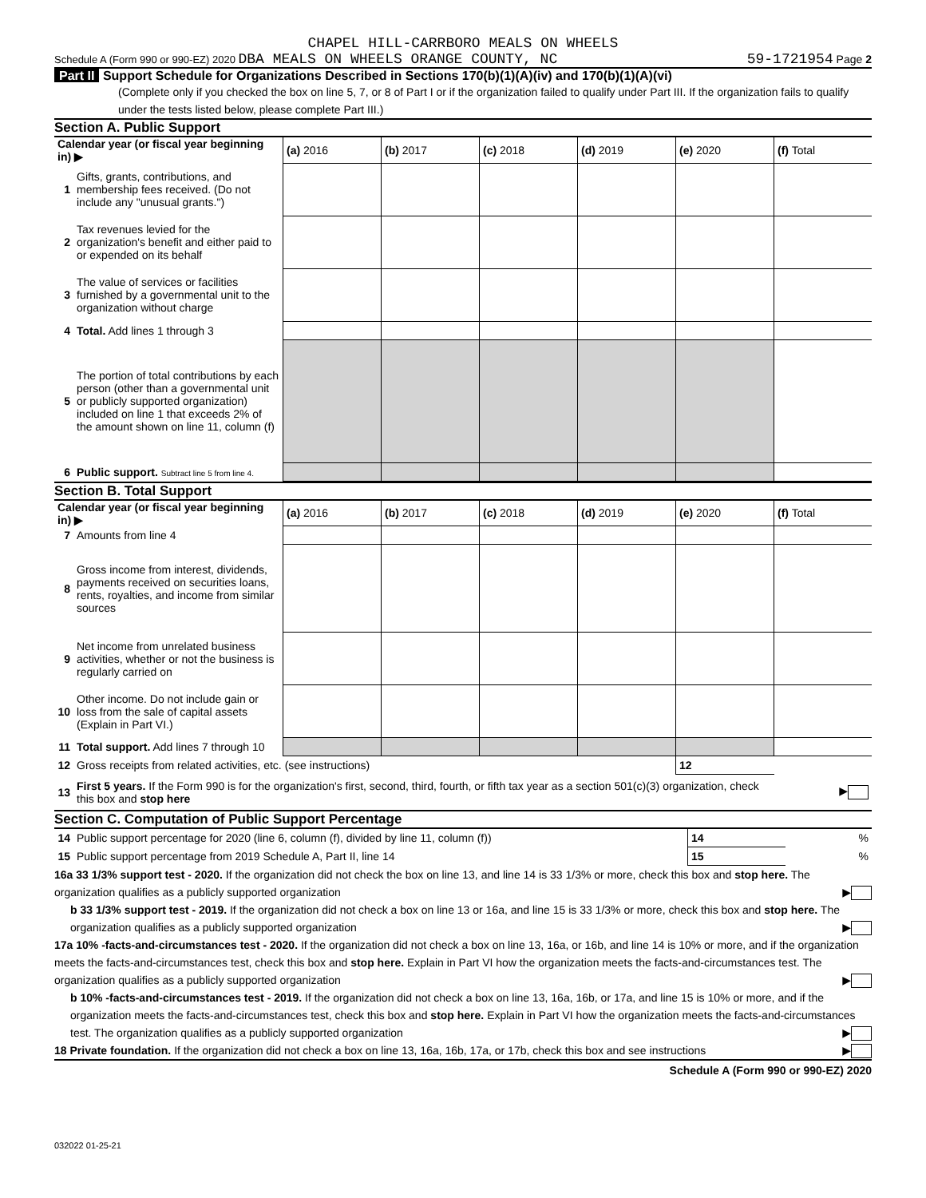CHAPEL HILL-CARRBORO MEALS ON WHEELS
Schedule A (Form 990 or 990-EZ) 2020 DBA MEALS ON WHEELS ORANGE COUNTY, NC 59-1721954 Page 2
Part II Support Schedule for Organizations Described in Sections 170(b)(1)(A)(iv) and 170(b)(1)(A)(vi)
(Complete only if you checked the box on line 5, 7, or 8 of Part I or if the organization failed to qualify under Part III. If the organization fails to qualify under the tests listed below, please complete Part III.)
Section A. Public Support
| Calendar year (or fiscal year beginning in) ▶ | | (a) 2016 | (b) 2017 | (c) 2018 | (d) 2019 | (e) 2020 | (f) Total |
| 1 | Gifts, grants, contributions, and membership fees received. (Do not include any "unusual grants.") | | | | | | |
| 2 | Tax revenues levied for the organization's benefit and either paid to or expended on its behalf | | | | | | |
| 3 | The value of services or facilities furnished by a governmental unit to the organization without charge | | | | | | |
| 4 | Total. Add lines 1 through 3 | | | | | | |
| 5 | The portion of total contributions by each person (other than a governmental unit or publicly supported organization) included on line 1 that exceeds 2% of the amount shown on line 11, column (f) | | | | | | |
| 6 | Public support. Subtract line 5 from line 4. | | | | | | |
Section B. Total Support
| Calendar year (or fiscal year beginning in) ▶ | | (a) 2016 | (b) 2017 | (c) 2018 | (d) 2019 | (e) 2020 | (f) Total |
| 7 | Amounts from line 4 | | | | | | |
| 8 | Gross income from interest, dividends, payments received on securities loans, rents, royalties, and income from similar sources | | | | | | |
| 9 | Net income from unrelated business activities, whether or not the business is regularly carried on | | | | | | |
| 10 | Other income. Do not include gain or loss from the sale of capital assets (Explain in Part VI.) | | | | | | |
| 11 | Total support. Add lines 7 through 10 | | | | | | |
| 12 | Gross receipts from related activities, etc. (see instructions) | | | | | 12 | |
| 13 | First 5 years. If the Form 990 is for the organization's first, second, third, fourth, or fifth tax year as a section 501(c)(3) organization, check this box and stop here | | | | | | ▶ |
Section C. Computation of Public Support Percentage
| 14 | Public support percentage for 2020 (line 6, column (f), divided by line 11, column (f)) | 14 | % |
| 15 | Public support percentage from 2019 Schedule A, Part II, line 14 | 15 | % |
16a 33 1/3% support test - 2020. If the organization did not check the box on line 13, and line 14 is 33 1/3% or more, check this box and stop here. The organization qualifies as a publicly supported organization ▶
b 33 1/3% support test - 2019. If the organization did not check a box on line 13 or 16a, and line 15 is 33 1/3% or more, check this box and stop here. The organization qualifies as a publicly supported organization ▶
17a 10% -facts-and-circumstances test - 2020. If the organization did not check a box on line 13, 16a, or 16b, and line 14 is 10% or more, and if the organization meets the facts-and-circumstances test, check this box and stop here. Explain in Part VI how the organization meets the facts-and-circumstances test. The organization qualifies as a publicly supported organization ▶
b 10% -facts-and-circumstances test - 2019. If the organization did not check a box on line 13, 16a, 16b, or 17a, and line 15 is 10% or more, and if the organization meets the facts-and-circumstances test, check this box and stop here. Explain in Part VI how the organization meets the facts-and-circumstances test. The organization qualifies as a publicly supported organization ▶
18 Private foundation. If the organization did not check a box on line 13, 16a, 16b, 17a, or 17b, check this box and see instructions ▶
Schedule A (Form 990 or 990-EZ) 2020
032022 01-25-21